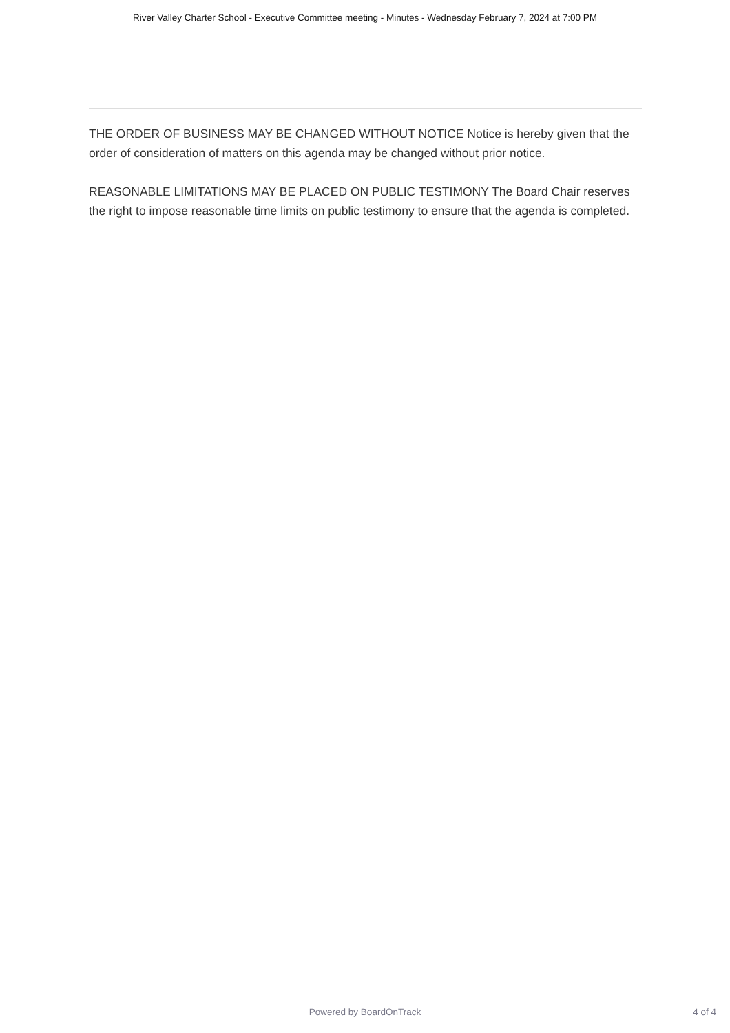River Valley Charter School - Executive Committee meeting - Minutes - Wednesday February 7, 2024 at 7:00 PM
THE ORDER OF BUSINESS MAY BE CHANGED WITHOUT NOTICE Notice is hereby given that the order of consideration of matters on this agenda may be changed without prior notice.
REASONABLE LIMITATIONS MAY BE PLACED ON PUBLIC TESTIMONY The Board Chair reserves the right to impose reasonable time limits on public testimony to ensure that the agenda is completed.
Powered by BoardOnTrack
4 of 4